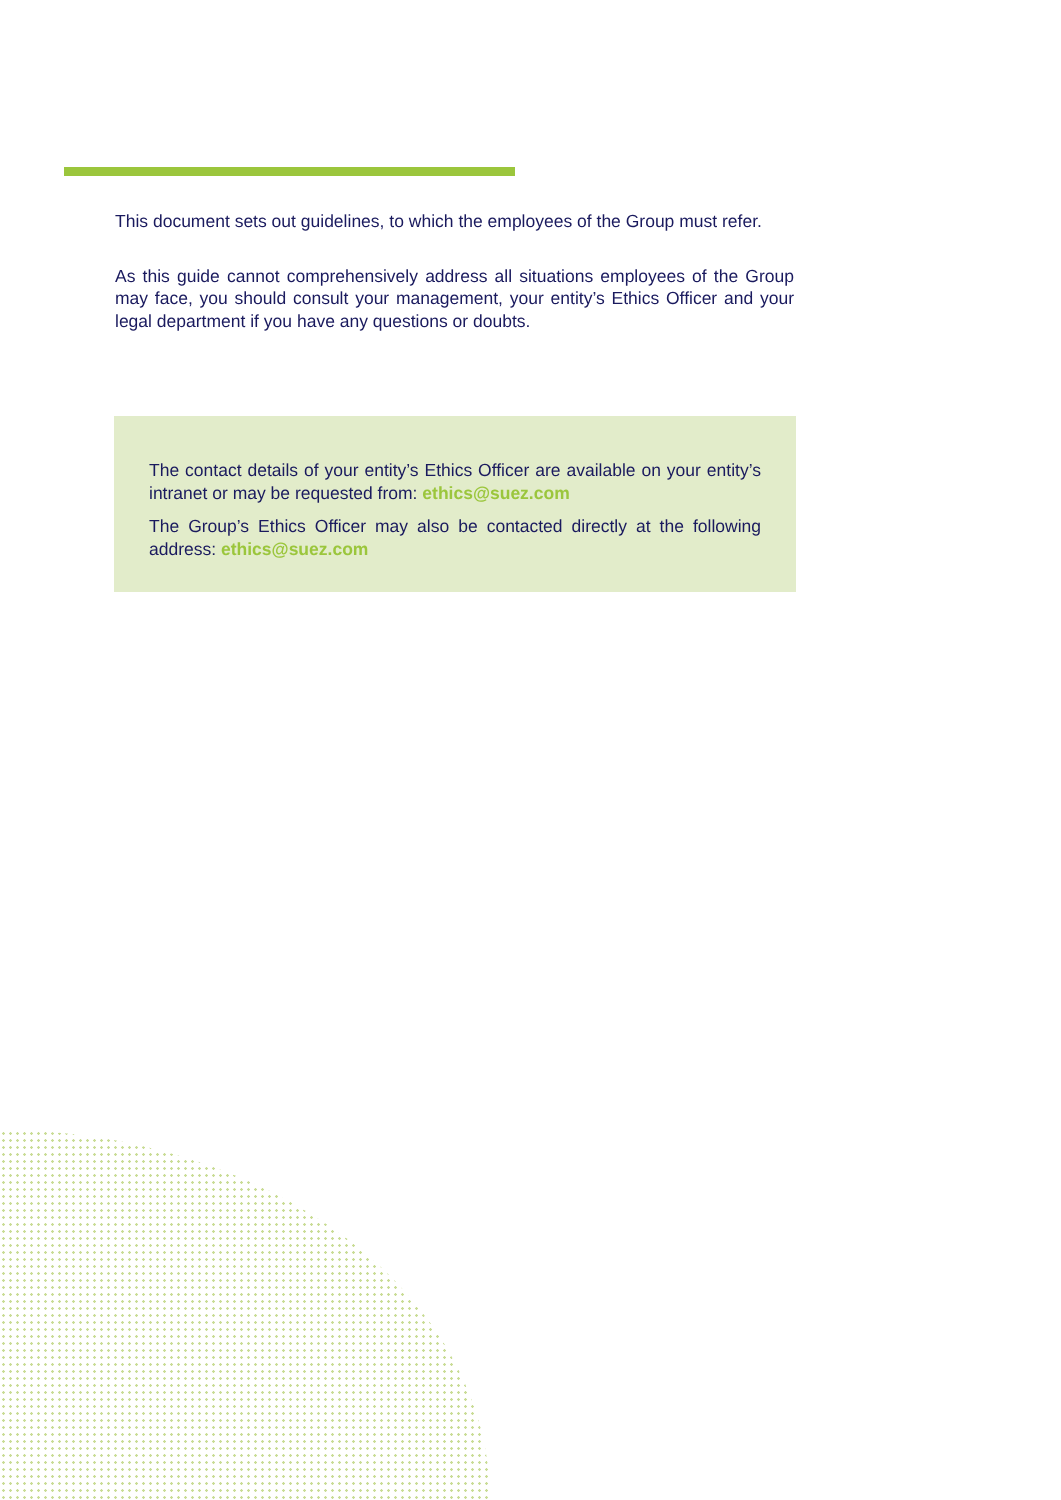This document sets out guidelines, to which the employees of the Group must refer.
As this guide cannot comprehensively address all situations employees of the Group may face, you should consult your management, your entity’s Ethics Officer and your legal department if you have any questions or doubts.
The contact details of your entity’s Ethics Officer are available on your entity’s intranet or may be requested from: ethics@suez.com
The Group’s Ethics Officer may also be contacted directly at the following address: ethics@suez.com